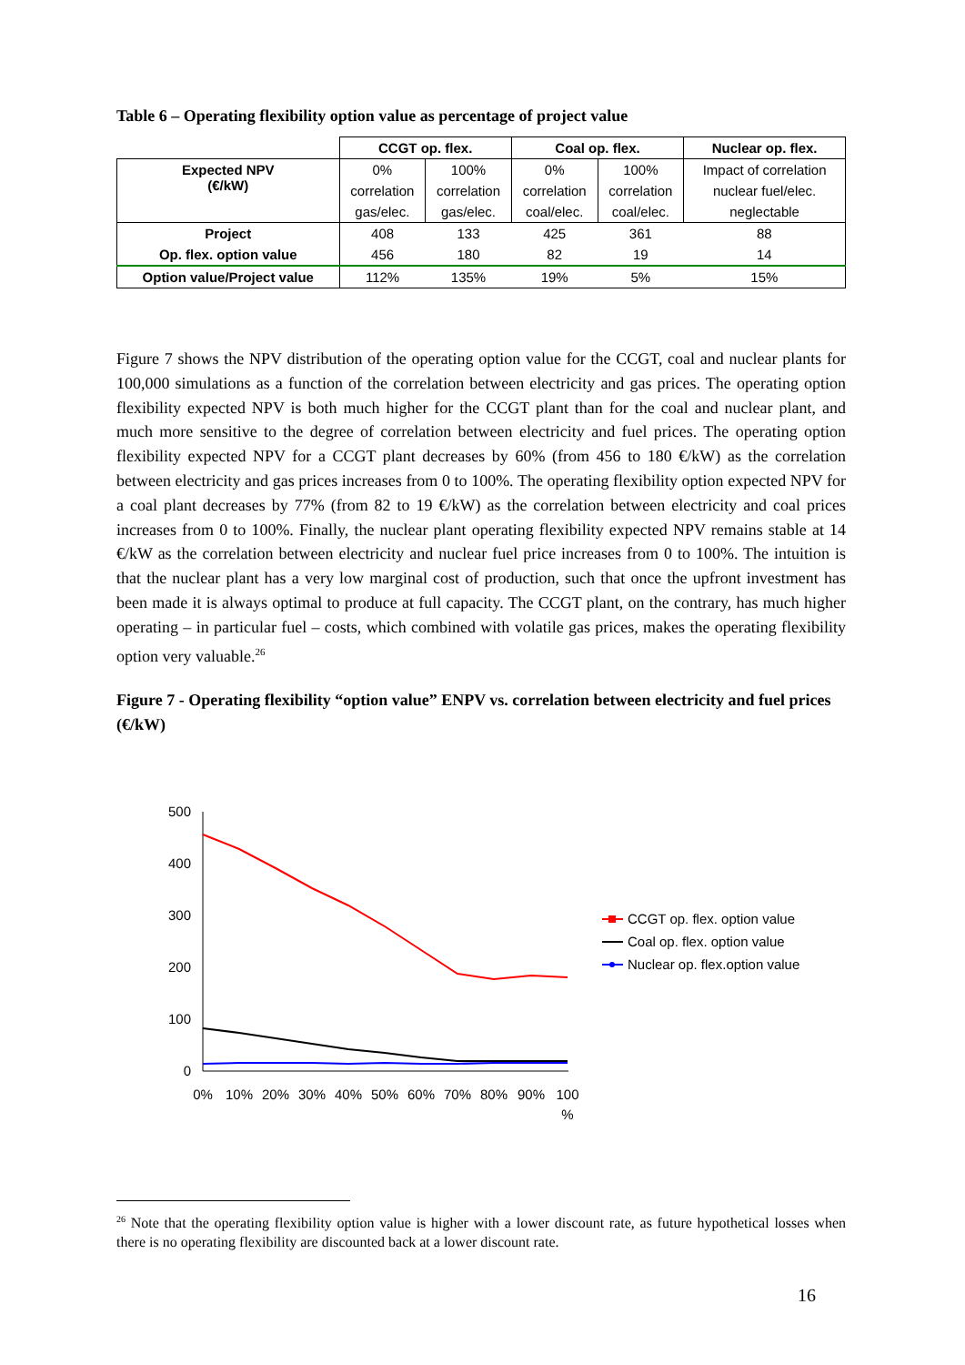Table 6 – Operating flexibility option value as percentage of project value
| | CCGT op. flex. | | Coal op. flex. | | Nuclear op. flex. |
| --- | --- | --- | --- | --- | --- |
| Expected NPV (€/kW) | 0% | 100% | 0% | 100% | Impact of correlation |
| | correlation | correlation | correlation | correlation | nuclear fuel/elec. |
| | gas/elec. | gas/elec. | coal/elec. | coal/elec. | neglectable |
| Project | 408 | 133 | 425 | 361 | 88 |
| Op. flex. option value | 456 | 180 | 82 | 19 | 14 |
| Option value/Project value | 112% | 135% | 19% | 5% | 15% |
Figure 7 shows the NPV distribution of the operating option value for the CCGT, coal and nuclear plants for 100,000 simulations as a function of the correlation between electricity and gas prices. The operating option flexibility expected NPV is both much higher for the CCGT plant than for the coal and nuclear plant, and much more sensitive to the degree of correlation between electricity and fuel prices. The operating option flexibility expected NPV for a CCGT plant decreases by 60% (from 456 to 180 €/kW) as the correlation between electricity and gas prices increases from 0 to 100%. The operating flexibility option expected NPV for a coal plant decreases by 77% (from 82 to 19 €/kW) as the correlation between electricity and coal prices increases from 0 to 100%. Finally, the nuclear plant operating flexibility expected NPV remains stable at 14 €/kW as the correlation between electricity and nuclear fuel price increases from 0 to 100%. The intuition is that the nuclear plant has a very low marginal cost of production, such that once the upfront investment has been made it is always optimal to produce at full capacity. The CCGT plant, on the contrary, has much higher operating – in particular fuel – costs, which combined with volatile gas prices, makes the operating flexibility option very valuable.<sup>26</sup>
Figure 7 - Operating flexibility “option value” ENPV vs. correlation between electricity and fuel prices (€/kW)
500
400
300
200
100
0
0%
10%
20%
30%
40%
50%
60%
70%
80%
90%
100
%
CCGT op. flex. option value
Coal op. flex. option value
Nuclear op. flex.option value
<sup>26</sup> Note that the operating flexibility option value is higher with a lower discount rate, as future hypothetical losses when there is no operating flexibility are discounted back at a lower discount rate.
16